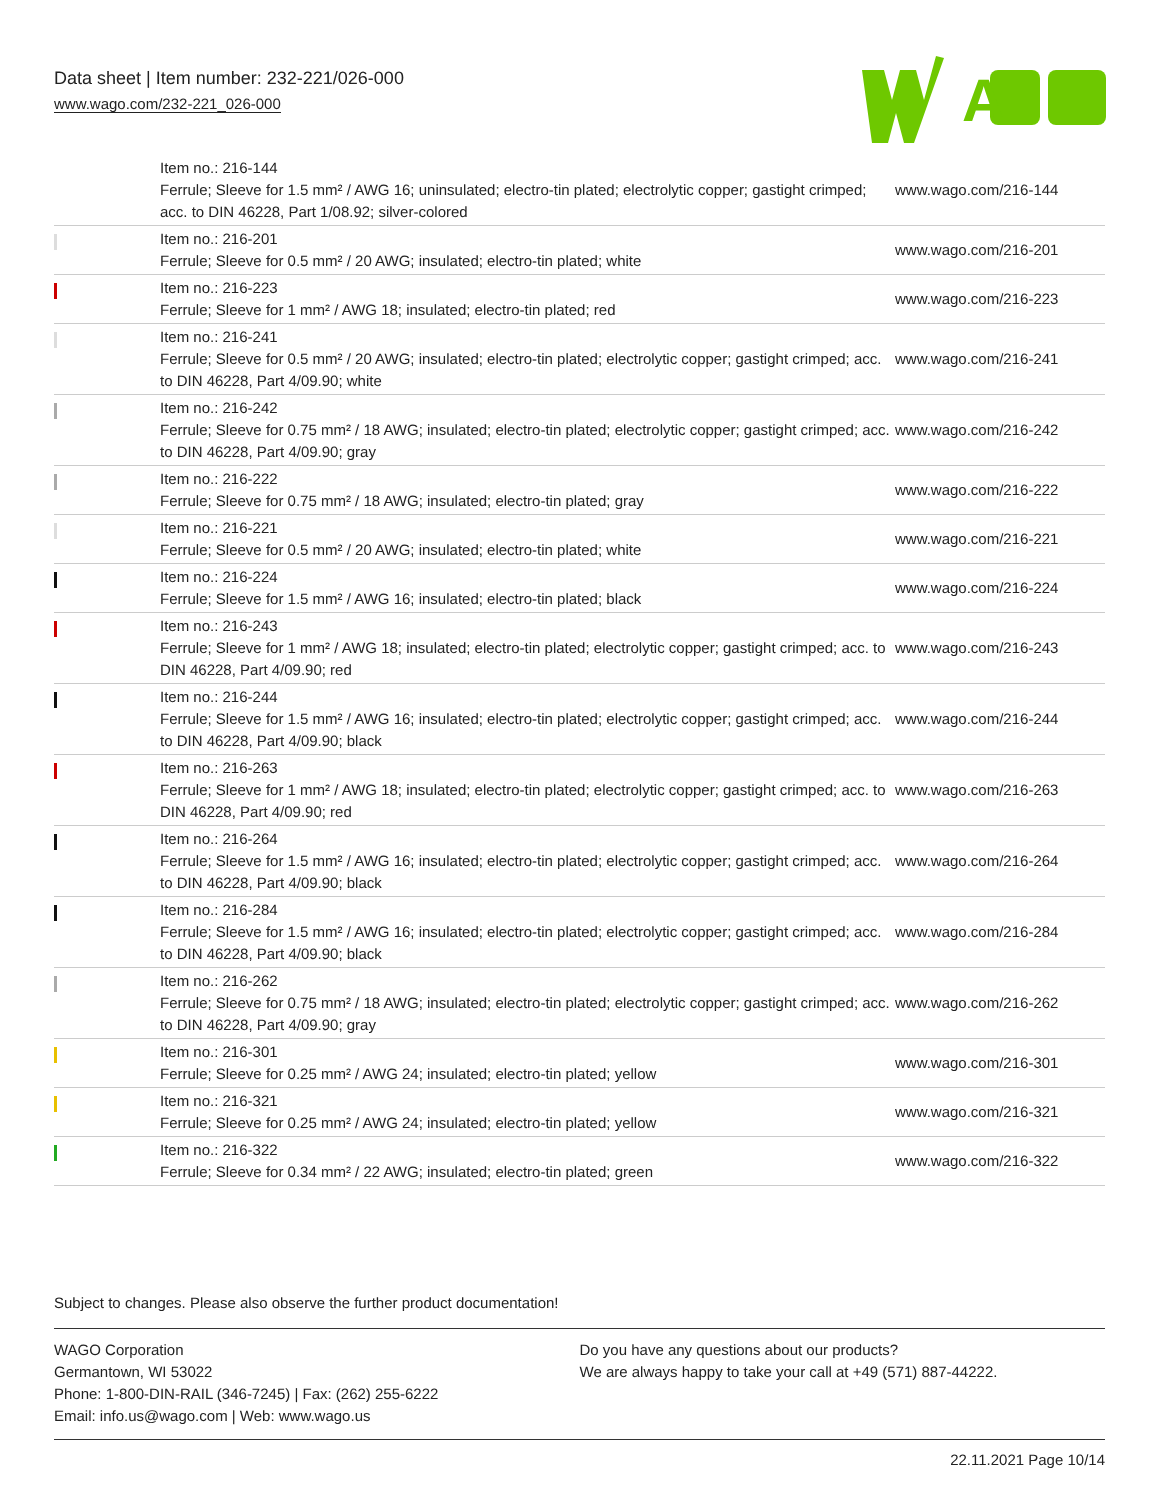Data sheet | Item number: 232-221/026-000
www.wago.com/232-221_026-000
A
| | Item no.: 216-144 Ferrule; Sleeve for 1.5 mm² / AWG 16; uninsulated; electro-tin plated; electrolytic copper; gastight crimped; acc. to DIN 46228, Part 1/08.92; silver-colored | www.wago.com/216-144 |
| | Item no.: 216-201 Ferrule; Sleeve for 0.5 mm² / 20 AWG; insulated; electro-tin plated; white | www.wago.com/216-201 |
| | Item no.: 216-223 Ferrule; Sleeve for 1 mm² / AWG 18; insulated; electro-tin plated; red | www.wago.com/216-223 |
| | Item no.: 216-241 Ferrule; Sleeve for 0.5 mm² / 20 AWG; insulated; electro-tin plated; electrolytic copper; gastight crimped; acc. to DIN 46228, Part 4/09.90; white | www.wago.com/216-241 |
| | Item no.: 216-242 Ferrule; Sleeve for 0.75 mm² / 18 AWG; insulated; electro-tin plated; electrolytic copper; gastight crimped; acc. to DIN 46228, Part 4/09.90; gray | www.wago.com/216-242 |
| | Item no.: 216-222 Ferrule; Sleeve for 0.75 mm² / 18 AWG; insulated; electro-tin plated; gray | www.wago.com/216-222 |
| | Item no.: 216-221 Ferrule; Sleeve for 0.5 mm² / 20 AWG; insulated; electro-tin plated; white | www.wago.com/216-221 |
| | Item no.: 216-224 Ferrule; Sleeve for 1.5 mm² / AWG 16; insulated; electro-tin plated; black | www.wago.com/216-224 |
| | Item no.: 216-243 Ferrule; Sleeve for 1 mm² / AWG 18; insulated; electro-tin plated; electrolytic copper; gastight crimped; acc. to DIN 46228, Part 4/09.90; red | www.wago.com/216-243 |
| | Item no.: 216-244 Ferrule; Sleeve for 1.5 mm² / AWG 16; insulated; electro-tin plated; electrolytic copper; gastight crimped; acc. to DIN 46228, Part 4/09.90; black | www.wago.com/216-244 |
| | Item no.: 216-263 Ferrule; Sleeve for 1 mm² / AWG 18; insulated; electro-tin plated; electrolytic copper; gastight crimped; acc. to DIN 46228, Part 4/09.90; red | www.wago.com/216-263 |
| | Item no.: 216-264 Ferrule; Sleeve for 1.5 mm² / AWG 16; insulated; electro-tin plated; electrolytic copper; gastight crimped; acc. to DIN 46228, Part 4/09.90; black | www.wago.com/216-264 |
| | Item no.: 216-284 Ferrule; Sleeve for 1.5 mm² / AWG 16; insulated; electro-tin plated; electrolytic copper; gastight crimped; acc. to DIN 46228, Part 4/09.90; black | www.wago.com/216-284 |
| | Item no.: 216-262 Ferrule; Sleeve for 0.75 mm² / 18 AWG; insulated; electro-tin plated; electrolytic copper; gastight crimped; acc. to DIN 46228, Part 4/09.90; gray | www.wago.com/216-262 |
| | Item no.: 216-301 Ferrule; Sleeve for 0.25 mm² / AWG 24; insulated; electro-tin plated; yellow | www.wago.com/216-301 |
| | Item no.: 216-321 Ferrule; Sleeve for 0.25 mm² / AWG 24; insulated; electro-tin plated; yellow | www.wago.com/216-321 |
| | Item no.: 216-322 Ferrule; Sleeve for 0.34 mm² / 22 AWG; insulated; electro-tin plated; green | www.wago.com/216-322 |
Subject to changes. Please also observe the further product documentation!
WAGO Corporation
Germantown, WI 53022
Phone: 1-800-DIN-RAIL (346-7245) | Fax: (262) 255-6222
Email: info.us@wago.com | Web: www.wago.us
Do you have any questions about our products?
We are always happy to take your call at +49 (571) 887-44222.
22.11.2021 Page 10/14